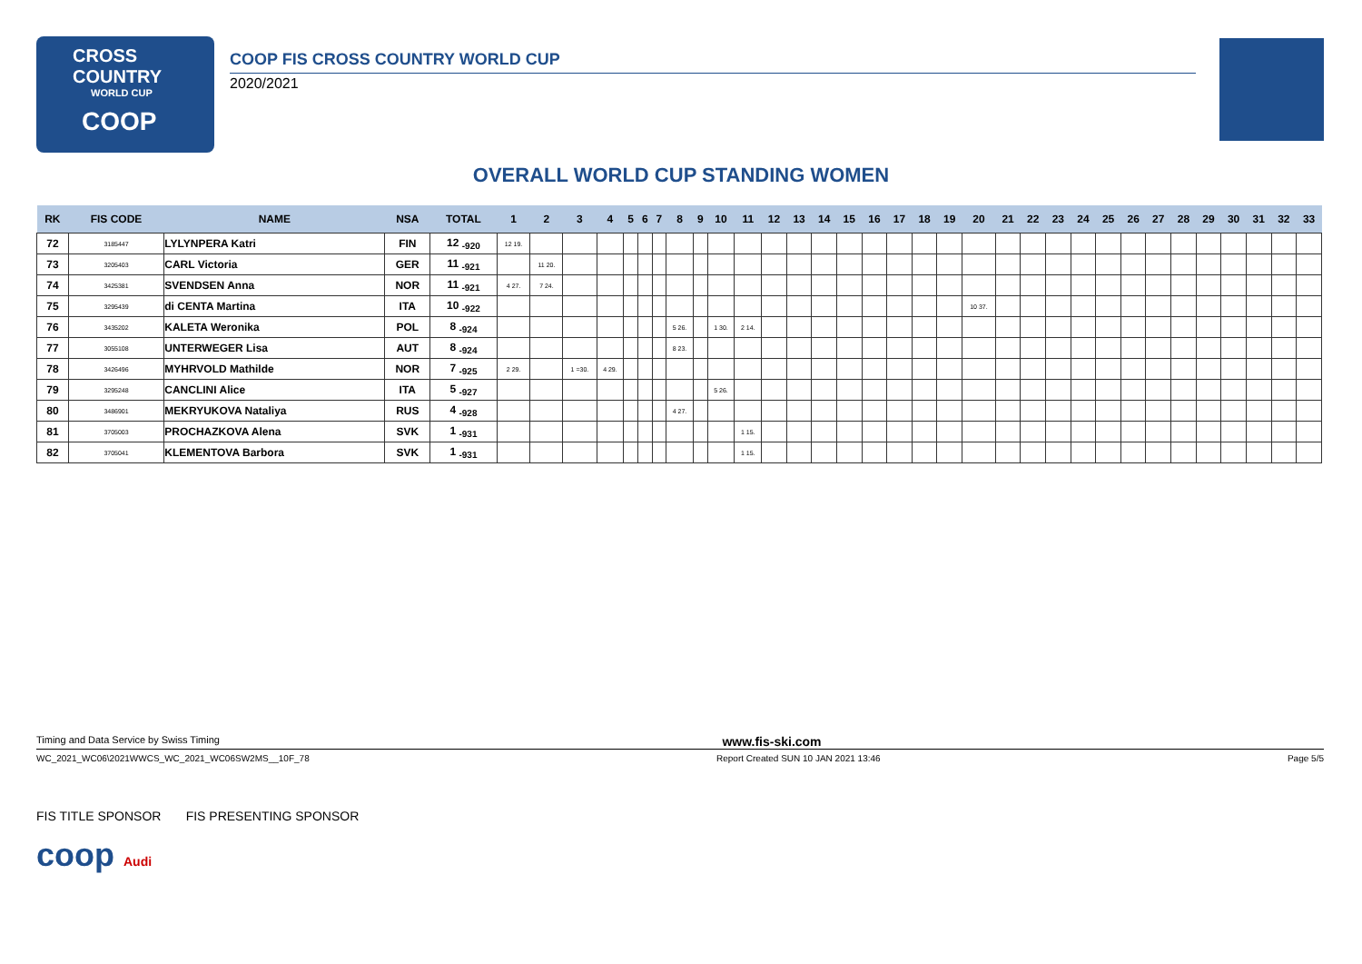CROSS COUNTRY
WORLD CUP
COOP
COOP FIS CROSS COUNTRY WORLD CUP
2020/2021
OVERALL WORLD CUP STANDING WOMEN
| RK | FIS CODE | NAME | NSA | TOTAL | 1 | 2 | 3 | 4 | 5 | 6 | 7 | 8 | 9 | 10 | 11 | 12 | 13 | 14 | 15 | 16 | 17 | 18 | 19 | 20 | 21 | 22 | 23 | 24 | 25 | 26 | 27 | 28 | 29 | 30 | 31 | 32 | 33 |
| --- | --- | --- | --- | --- | --- | --- | --- | --- | --- | --- | --- | --- | --- | --- | --- | --- | --- | --- | --- | --- | --- | --- | --- | --- | --- | --- | --- | --- | --- | --- | --- | --- | --- | --- | --- | --- | --- |
| 72 | 3185447 | LYLYNPERA Katri | FIN | 12 <sub>-920</sub> | 12 19. | | | | | | | | | | | | | | | | | | | | | | | | | | | | | | | | |
| 73 | 3205403 | CARL Victoria | GER | 11 <sub>-921</sub> | | 11 20. | | | | | | | | | | | | | | | | | | | | | | | | | | | | | | | |
| 74 | 3425381 | SVENDSEN Anna | NOR | 11 <sub>-921</sub> | 4 27. | 7 24. | | | | | | | | | | | | | | | | | | | | | | | | | | | | | | | |
| 75 | 3295439 | di CENTA Martina | ITA | 10 <sub>-922</sub> | | | | | | | | | | | | | | | | | | | | 10 37. | | | | | | | | | | | | | |
| 76 | 3435202 | KALETA Weronika | POL | 8 <sub>-924</sub> | | | | | | | | 5 26. | | 1 30. | 2 14. | | | | | | | | | | | | | | | | | | | | | | |
| 77 | 3055108 | UNTERWEGER Lisa | AUT | 8 <sub>-924</sub> | | | | | | | | 8 23. | | | | | | | | | | | | | | | | | | | | | | | | | |
| 78 | 3426496 | MYHRVOLD Mathilde | NOR | 7 <sub>-925</sub> | 2 29. | | 1 =30. | 4 29. | | | | | | | | | | | | | | | | | | | | | | | | | | | | | |
| 79 | 3295248 | CANCLINI Alice | ITA | 5 <sub>-927</sub> | | | | | | | | | | 5 26. | | | | | | | | | | | | | | | | | | | | | | | |
| 80 | 3486901 | MEKRYUKOVA Nataliya | RUS | 4 <sub>-928</sub> | | | | | | | | 4 27. | | | | | | | | | | | | | | | | | | | | | | | | | |
| 81 | 3705003 | PROCHAZKOVA Alena | SVK | 1 <sub>-931</sub> | | | | | | | | | | | 1 15. | | | | | | | | | | | | | | | | | | | | | | |
| 82 | 3705041 | KLEMENTOVA Barbora | SVK | 1 <sub>-931</sub> | | | | | | | | | | | 1 15. | | | | | | | | | | | | | | | | | | | | | | |
Timing and Data Service by Swiss Timing www.fis-ski.com
WC_2021_WC06\2021WWCS_WC_2021_WC06SW2MS__10F_78 Report Created SUN 10 JAN 2021 13:46 Page 5/5
FIS TITLE SPONSOR FIS PRESENTING SPONSOR
coop Audi